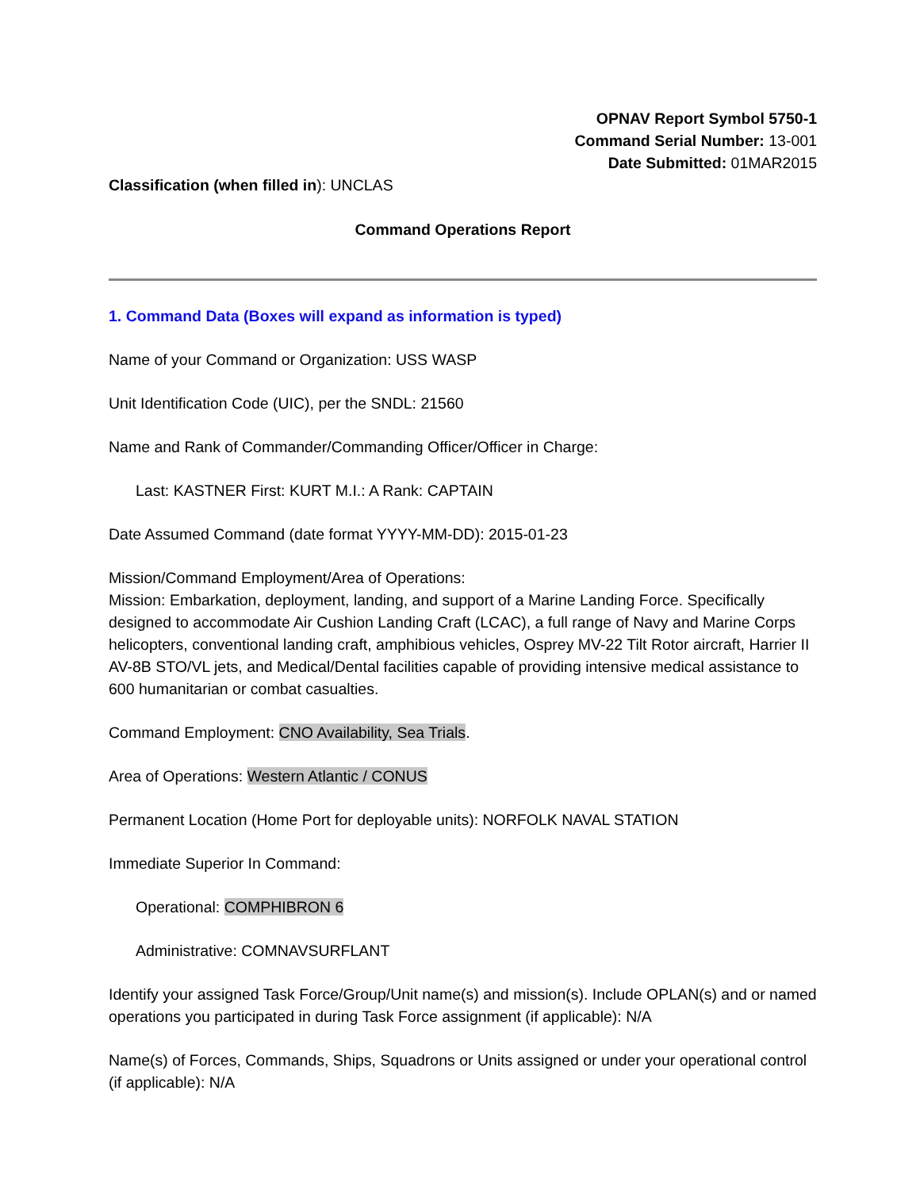OPNAV Report Symbol 5750-1
Command Serial Number: 13-001
Date Submitted: 01MAR2015
Classification (when filled in): UNCLAS
Command Operations Report
1. Command Data (Boxes will expand as information is typed)
Name of your Command or Organization: USS WASP
Unit Identification Code (UIC), per the SNDL: 21560
Name and Rank of Commander/Commanding Officer/Officer in Charge:
Last: KASTNER First: KURT M.I.: A Rank: CAPTAIN
Date Assumed Command (date format YYYY-MM-DD): 2015-01-23
Mission/Command Employment/Area of Operations:
Mission: Embarkation, deployment, landing, and support of a Marine Landing Force. Specifically designed to accommodate Air Cushion Landing Craft (LCAC), a full range of Navy and Marine Corps helicopters, conventional landing craft, amphibious vehicles, Osprey MV-22 Tilt Rotor aircraft, Harrier II AV-8B STO/VL jets, and Medical/Dental facilities capable of providing intensive medical assistance to 600 humanitarian or combat casualties.
Command Employment: CNO Availability, Sea Trials.
Area of Operations: Western Atlantic / CONUS
Permanent Location (Home Port for deployable units): NORFOLK NAVAL STATION
Immediate Superior In Command:
Operational: COMPHIBRON 6
Administrative: COMNAVSURFLANT
Identify your assigned Task Force/Group/Unit name(s) and mission(s). Include OPLAN(s) and or named operations you participated in during Task Force assignment (if applicable): N/A
Name(s) of Forces, Commands, Ships, Squadrons or Units assigned or under your operational control (if applicable): N/A